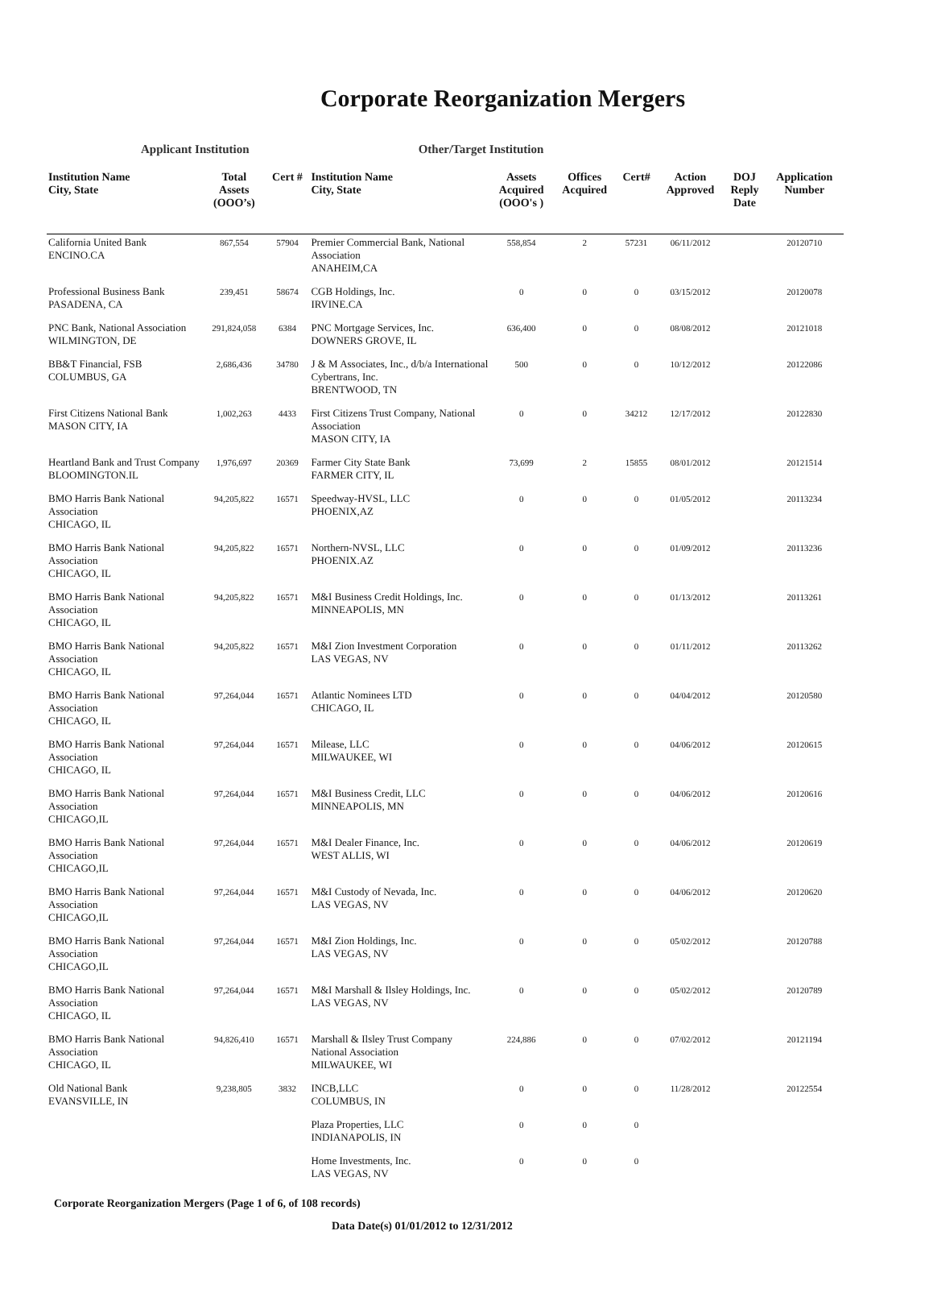Corporate Reorganization Mergers
Applicant Institution Other/Target Institution
| Institution Name City, State | Total Assets (OOO’s) | Cert # | Institution Name City, State | Assets Acquired (OOO's ) | Offices Acquired | Cert# | Action Approved | DOJ Reply Date | Application Number |
| --- | --- | --- | --- | --- | --- | --- | --- | --- | --- |
| California United Bank ENCINO.CA | 867,554 | 57904 | Premier Commercial Bank, National Association ANAHEIM,CA | 558,854 | 2 | 57231 | 06/11/2012 | | 20120710 |
| Professional Business Bank PASADENA, CA | 239,451 | 58674 | CGB Holdings, Inc. IRVINE.CA | 0 | 0 | 0 | 03/15/2012 | | 20120078 |
| PNC Bank, National Association WILMINGTON, DE | 291,824,058 | 6384 | PNC Mortgage Services, Inc. DOWNERS GROVE, IL | 636,400 | 0 | 0 | 08/08/2012 | | 20121018 |
| BB&T Financial, FSB COLUMBUS, GA | 2,686,436 | 34780 | J & M Associates, Inc., d/b/a International Cybertrans, Inc. BRENTWOOD, TN | 500 | 0 | 0 | 10/12/2012 | | 20122086 |
| First Citizens National Bank MASON CITY, IA | 1,002,263 | 4433 | First Citizens Trust Company, National Association MASON CITY, IA | 0 | 0 | 34212 | 12/17/2012 | | 20122830 |
| Heartland Bank and Trust Company BLOOMINGTON.IL | 1,976,697 | 20369 | Farmer City State Bank FARMER CITY, IL | 73,699 | 2 | 15855 | 08/01/2012 | | 20121514 |
| BMO Harris Bank National Association CHICAGO, IL | 94,205,822 | 16571 | Speedway-HVSL, LLC PHOENIX,AZ | 0 | 0 | 0 | 01/05/2012 | | 20113234 |
| BMO Harris Bank National Association CHICAGO, IL | 94,205,822 | 16571 | Northern-NVSL, LLC PHOENIX.AZ | 0 | 0 | 0 | 01/09/2012 | | 20113236 |
| BMO Harris Bank National Association CHICAGO, IL | 94,205,822 | 16571 | M&I Business Credit Holdings, Inc. MINNEAPOLIS, MN | 0 | 0 | 0 | 01/13/2012 | | 20113261 |
| BMO Harris Bank National Association CHICAGO, IL | 94,205,822 | 16571 | M&I Zion Investment Corporation LAS VEGAS, NV | 0 | 0 | 0 | 01/11/2012 | | 20113262 |
| BMO Harris Bank National Association CHICAGO, IL | 97,264,044 | 16571 | Atlantic Nominees LTD CHICAGO, IL | 0 | 0 | 0 | 04/04/2012 | | 20120580 |
| BMO Harris Bank National Association CHICAGO, IL | 97,264,044 | 16571 | Milease, LLC MILWAUKEE, WI | 0 | 0 | 0 | 04/06/2012 | | 20120615 |
| BMO Harris Bank National Association CHICAGO,IL | 97,264,044 | 16571 | M&I Business Credit, LLC MINNEAPOLIS, MN | 0 | 0 | 0 | 04/06/2012 | | 20120616 |
| BMO Harris Bank National Association CHICAGO,IL | 97,264,044 | 16571 | M&I Dealer Finance, Inc. WEST ALLIS, WI | 0 | 0 | 0 | 04/06/2012 | | 20120619 |
| BMO Harris Bank National Association CHICAGO,IL | 97,264,044 | 16571 | M&I Custody of Nevada, Inc. LAS VEGAS, NV | 0 | 0 | 0 | 04/06/2012 | | 20120620 |
| BMO Harris Bank National Association CHICAGO,IL | 97,264,044 | 16571 | M&I Zion Holdings, Inc. LAS VEGAS, NV | 0 | 0 | 0 | 05/02/2012 | | 20120788 |
| BMO Harris Bank National Association CHICAGO, IL | 97,264,044 | 16571 | M&I Marshall & Ilsley Holdings, Inc. LAS VEGAS, NV | 0 | 0 | 0 | 05/02/2012 | | 20120789 |
| BMO Harris Bank National Association CHICAGO, IL | 94,826,410 | 16571 | Marshall & Ilsley Trust Company National Association MILWAUKEE, WI | 224,886 | 0 | 0 | 07/02/2012 | | 20121194 |
| Old National Bank EVANSVILLE, IN | 9,238,805 | 3832 | INCB,LLC COLUMBUS, IN | 0 | 0 | 0 | 11/28/2012 | | 20122554 |
| | | | Plaza Properties, LLC INDIANAPOLIS, IN | 0 | 0 | 0 | | | |
| | | | Home Investments, Inc. LAS VEGAS, NV | 0 | 0 | 0 | | | |
Corporate Reorganization Mergers (Page 1 of 6, of 108 records)
Data Date(s) 01/01/2012 to 12/31/2012